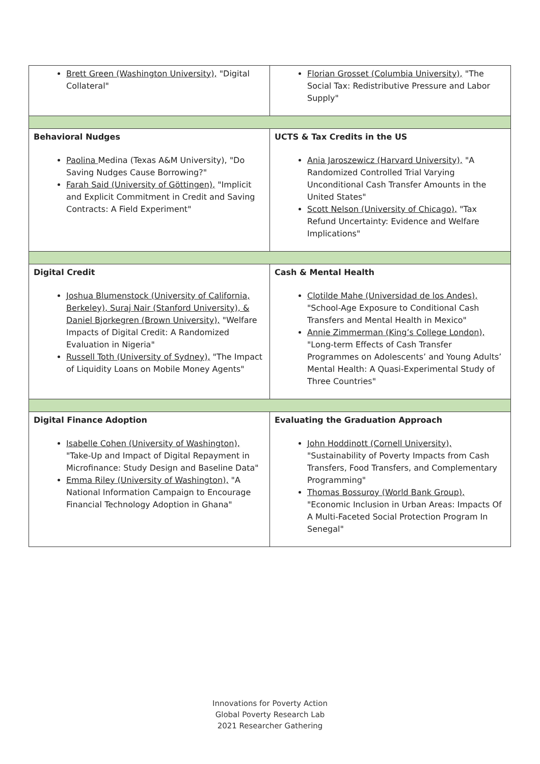| Brett Green (Washington University), "Digital Collateral" | Florian Grosset (Columbia University), "The Social Tax: Redistributive Pressure and Labor Supply" |
| Behavioral Nudges Paolina Medina (Texas A&M University), "Do Saving Nudges Cause Borrowing?" Farah Said (University of Göttingen), "Implicit and Explicit Commitment in Credit and Saving Contracts: A Field Experiment" | UCTS & Tax Credits in the US Ania Jaroszewicz (Harvard University), "A Randomized Controlled Trial Varying Unconditional Cash Transfer Amounts in the United States" Scott Nelson (University of Chicago), "Tax Refund Uncertainty: Evidence and Welfare Implications" |
| Digital Credit Joshua Blumenstock (University of California, Berkeley), Suraj Nair (Stanford University), & Daniel Bjorkegren (Brown University), "Welfare Impacts of Digital Credit: A Randomized Evaluation in Nigeria" Russell Toth (University of Sydney), "The Impact of Liquidity Loans on Mobile Money Agents" | Cash & Mental Health Clotilde Mahe (Universidad de los Andes), "School-Age Exposure to Conditional Cash Transfers and Mental Health in Mexico" Annie Zimmerman (King’s College London), "Long-term Effects of Cash Transfer Programmes on Adolescents’ and Young Adults’ Mental Health: A Quasi-Experimental Study of Three Countries" |
| Digital Finance Adoption Isabelle Cohen (University of Washington), "Take-Up and Impact of Digital Repayment in Microfinance: Study Design and Baseline Data" Emma Riley (University of Washington), "A National Information Campaign to Encourage Financial Technology Adoption in Ghana" | Evaluating the Graduation Approach John Hoddinott (Cornell University), "Sustainability of Poverty Impacts from Cash Transfers, Food Transfers, and Complementary Programming" Thomas Bossuroy (World Bank Group), "Economic Inclusion in Urban Areas: Impacts Of A Multi-Faceted Social Protection Program In Senegal" |
Innovations for Poverty Action
Global Poverty Research Lab
2021 Researcher Gathering